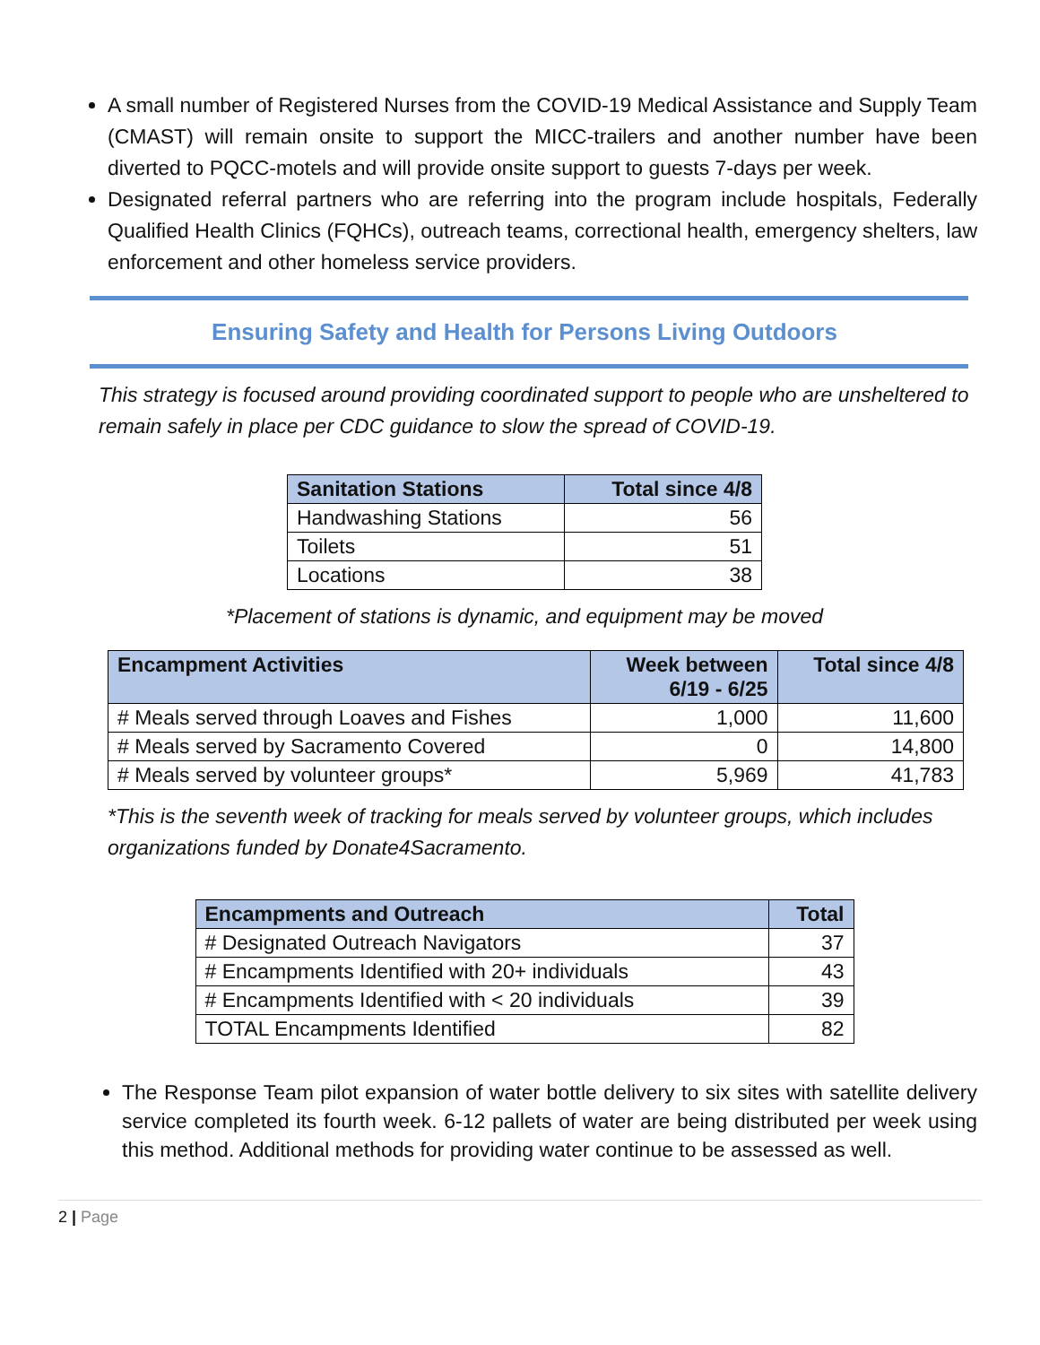A small number of Registered Nurses from the COVID-19 Medical Assistance and Supply Team (CMAST) will remain onsite to support the MICC-trailers and another number have been diverted to PQCC-motels and will provide onsite support to guests 7-days per week.
Designated referral partners who are referring into the program include hospitals, Federally Qualified Health Clinics (FQHCs), outreach teams, correctional health, emergency shelters, law enforcement and other homeless service providers.
Ensuring Safety and Health for Persons Living Outdoors
This strategy is focused around providing coordinated support to people who are unsheltered to remain safely in place per CDC guidance to slow the spread of COVID-19.
| Sanitation Stations | Total since 4/8 |
| --- | --- |
| Handwashing Stations | 56 |
| Toilets | 51 |
| Locations | 38 |
*Placement of stations is dynamic, and equipment may be moved
| Encampment Activities | Week between 6/19 - 6/25 | Total since 4/8 |
| --- | --- | --- |
| # Meals served through Loaves and Fishes | 1,000 | 11,600 |
| # Meals served by Sacramento Covered | 0 | 14,800 |
| # Meals served by volunteer groups* | 5,969 | 41,783 |
*This is the seventh week of tracking for meals served by volunteer groups, which includes organizations funded by Donate4Sacramento.
| Encampments and Outreach | Total |
| --- | --- |
| # Designated Outreach Navigators | 37 |
| # Encampments Identified with 20+ individuals | 43 |
| # Encampments Identified with < 20 individuals | 39 |
| TOTAL Encampments Identified | 82 |
The Response Team pilot expansion of water bottle delivery to six sites with satellite delivery service completed its fourth week. 6-12 pallets of water are being distributed per week using this method. Additional methods for providing water continue to be assessed as well.
2 | Page